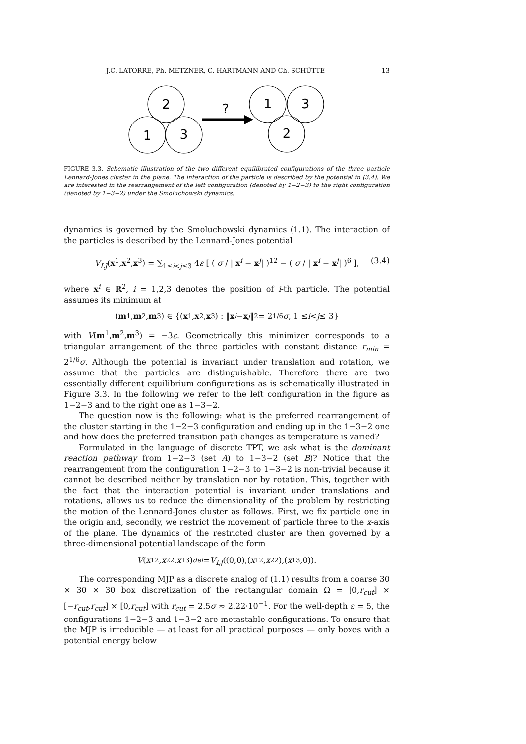J.C. LATORRE, Ph. METZNER, C. HARTMANN AND Ch. SCHÜTTE 13
2
1
3
?
1
3
2
FIGURE 3.3. Schematic illustration of the two different equilibrated configurations of the three particle Lennard-Jones cluster in the plane. The interaction of the particle is described by the potential in (3.4). We are interested in the rearrangement of the left configuration (denoted by 1−2−3) to the right configuration (denoted by 1−3−2) under the Smoluchowski dynamics.
dynamics is governed by the Smoluchowski dynamics (1.1). The interaction of the particles is described by the Lennard-Jones potential
V<sub>LJ</sub>(x<sup>1</sup>,x<sup>2</sup>,x<sup>3</sup>) = ∑<sub>1≤i<j≤3</sub> 4ε [ ( σ / | x<sup>i</sup> − x<sup>j</sup>| )<sup>12</sup> − ( σ / | x<sup>i</sup> − x<sup>j</sup>| )<sup>6</sup> ], (3.4)
where x<sup>i</sup> ∈ ℝ<sup>2</sup>, i = 1,2,3 denotes the position of i-th particle. The potential assumes its minimum at
(m<sup>1</sup>, m<sup>2</sup>, m<sup>3</sup>) ∈ {(x<sup>1</sup>, x<sup>2</sup>, x<sup>3</sup>) : ‖ x<sup>i</sup> − x<sup>j</sup> ‖<sub>2</sub> = 2<sup>1/6</sup> σ, 1 ≤ i < j ≤ 3}
with V(m<sup>1</sup>,m<sup>2</sup>,m<sup>3</sup>) = −3ε. Geometrically this minimizer corresponds to a triangular arrangement of the three particles with constant distance r<sub>min</sub> = 2<sup>1/6</sup>σ. Although the potential is invariant under translation and rotation, we assume that the particles are distinguishable. Therefore there are two essentially different equilibrium configurations as is schematically illustrated in Figure 3.3. In the following we refer to the left configuration in the figure as 1−2−3 and to the right one as 1−3−2.
The question now is the following: what is the preferred rearrangement of the cluster starting in the 1−2−3 configuration and ending up in the 1−3−2 one and how does the preferred transition path changes as temperature is varied?
Formulated in the language of discrete TPT, we ask what is the dominant reaction pathway from 1−2−3 (set A) to 1−3−2 (set B)? Notice that the rearrangement from the configuration 1−2−3 to 1−3−2 is non-trivial because it cannot be described neither by translation nor by rotation. This, together with the fact that the interaction potential is invariant under translations and rotations, allows us to reduce the dimensionality of the problem by restricting the motion of the Lennard-Jones cluster as follows. First, we fix particle one in the origin and, secondly, we restrict the movement of particle three to the x-axis of the plane. The dynamics of the restricted cluster are then governed by a three-dimensional potential landscape of the form
V (x<sub>1</sub><sup>2</sup>, x<sub>2</sub><sup>2</sup>, x<sub>1</sub><sup>3</sup>) <sup>def</sup> = V<sub>LJ</sub> ((0,0),(x<sub>1</sub><sup>2</sup>, x<sub>2</sub><sup>2</sup>),(x<sub>1</sub><sup>3</sup>,0)).
The corresponding MJP as a discrete analog of (1.1) results from a coarse 30 × 30 × 30 box discretization of the rectangular domain Ω = [0,r<sub>cut</sub>] × [−r<sub>cut</sub>,r<sub>cut</sub>] × [0,r<sub>cut</sub>] with r<sub>cut</sub> = 2.5σ ≈ 2.22·10<sup>−1</sup>. For the well-depth ε = 5, the configurations 1−2−3 and 1−3−2 are metastable configurations. To ensure that the MJP is irreducible — at least for all practical purposes — only boxes with a potential energy below